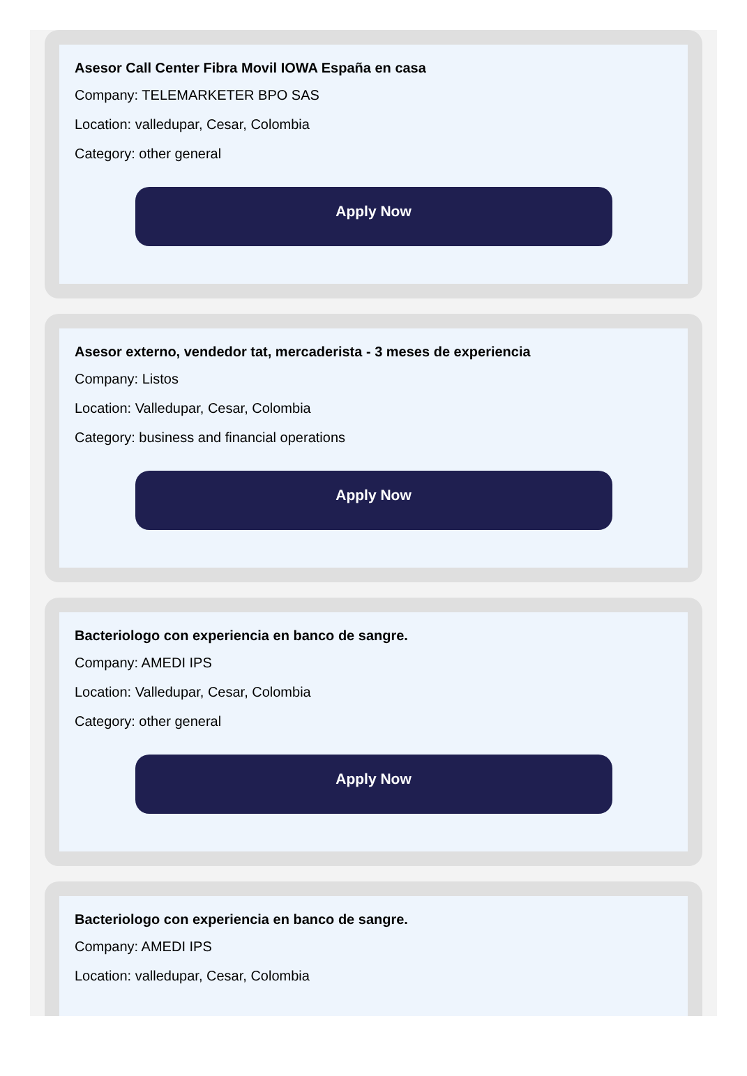Asesor Call Center Fibra Movil IOWA España en casa
Company: TELEMARKETER BPO SAS
Location: valledupar, Cesar, Colombia
Category: other general
Apply Now
Asesor externo, vendedor tat, mercaderista - 3 meses de experiencia
Company: Listos
Location: Valledupar, Cesar, Colombia
Category: business and financial operations
Apply Now
Bacteriologo con experiencia en banco de sangre.
Company: AMEDI IPS
Location: Valledupar, Cesar, Colombia
Category: other general
Apply Now
Bacteriologo con experiencia en banco de sangre.
Company: AMEDI IPS
Location: valledupar, Cesar, Colombia